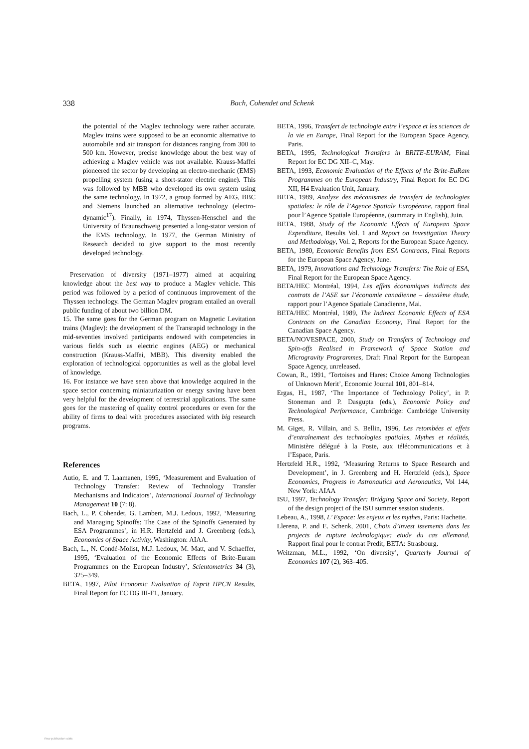338
Bach, Cohendet and Schenk
the potential of the Maglev technology were rather accurate. Maglev trains were supposed to be an economic alternative to automobile and air transport for distances ranging from 300 to 500 km. However, precise knowledge about the best way of achieving a Maglev vehicle was not available. Krauss-Maffei pioneered the sector by developing an electro-mechanic (EMS) propelling system (using a short-stator electric engine). This was followed by MBB who developed its own system using the same technology. In 1972, a group formed by AEG, BBC and Siemens launched an alternative technology (electro-dynamic<sup>17</sup>). Finally, in 1974, Thyssen-Henschel and the University of Braunschweig presented a long-stator version of the EMS technology. In 1977, the German Ministry of Research decided to give support to the most recently developed technology.
Preservation of diversity (1971–1977) aimed at acquiring knowledge about the best way to produce a Maglev vehicle. This period was followed by a period of continuous improvement of the Thyssen technology. The German Maglev program entailed an overall public funding of about two billion DM.
15. The same goes for the German program on Magnetic Levitation trains (Maglev): the development of the Transrapid technology in the mid-seventies involved participants endowed with competencies in various fields such as electric engines (AEG) or mechanical construction (Krauss-Maffei, MBB). This diversity enabled the exploration of technological opportunities as well as the global level of knowledge.
16. For instance we have seen above that knowledge acquired in the space sector concerning miniaturization or energy saving have been very helpful for the development of terrestrial applications. The same goes for the mastering of quality control procedures or even for the ability of firms to deal with procedures associated with big research programs.
References
Autio, E. and T. Laamanen, 1995, ‘Measurement and Evaluation of Technology Transfer: Review of Technology Transfer Mechanisms and Indicators’, International Journal of Technology Management 10 (7: 8).
Bach, L., P. Cohendet, G. Lambert, M.J. Ledoux, 1992, ‘Measuring and Managing Spinoffs: The Case of the Spinoffs Generated by ESA Programmes’, in H.R. Hertzfeld and J. Greenberg (eds.), Economics of Space Activity, Washington: AIAA.
Bach, L., N. Condé-Molist, M.J. Ledoux, M. Matt, and V. Schaeffer, 1995, ‘Evaluation of the Economic Effects of Brite-Euram Programmes on the European Industry’, Scientometrics 34 (3), 325–349.
BETA, 1997, Pilot Economic Evaluation of Esprit HPCN Results, Final Report for EC DG III-F1, January.
BETA, 1996, Transfert de technologie entre l’espace et les sciences de la vie en Europe, Final Report for the European Space Agency, Paris.
BETA, 1995, Technological Transfers in BRITE-EURAM, Final Report for EC DG XII–C, May.
BETA, 1993, Economic Evaluation of the Effects of the Brite-EuRam Programmes on the European Industry, Final Report for EC DG XII, H4 Evaluation Unit, January.
BETA, 1989, Analyse des mécanismes de transfert de technologies spatiales: le rôle de l’Agence Spatiale Européenne, rapport final pour l’Agence Spatiale Européenne, (summary in English), Juin.
BETA, 1988, Study of the Economic Effects of European Space Expenditure, Results Vol. 1 and Report on Investigation Theory and Methodology, Vol. 2, Reports for the European Space Agency.
BETA, 1980, Economic Benefits from ESA Contracts, Final Reports for the European Space Agency, June.
BETA, 1979, Innovations and Technology Transfers: The Role of ESA, Final Report for the European Space Agency.
BETA/HEC Montréal, 1994, Les effets économiques indirects des contrats de l’ASE sur l’économie canadienne – deuxième étude, rapport pour l’Agence Spatiale Canadienne, Mai.
BETA/HEC Montréal, 1989, The Indirect Economic Effects of ESA Contracts on the Canadian Economy, Final Report for the Canadian Space Agency.
BETA/NOVESPACE, 2000, Study on Transfers of Technology and Spin-offs Realised in Framework of Space Station and Microgravity Programmes, Draft Final Report for the European Space Agency, unreleased.
Cowan, R., 1991, ‘Tortoises and Hares: Choice Among Technologies of Unknown Merit’, Economic Journal 101, 801–814.
Ergas, H., 1987, ‘The Importance of Technology Policy’, in P. Stoneman and P. Dasgupta (eds.), Economic Policy and Technological Performance, Cambridge: Cambridge University Press.
M. Giget, R. Villain, and S. Bellin, 1996, Les retombées et effets d’entraînement des technologies spatiales, Mythes et réalités, Ministère délégué à la Poste, aux télécommunications et à l’Espace, Paris.
Hertzfeld H.R., 1992, ‘Measuring Returns to Space Research and Development’, in J. Greenberg and H. Hertzfeld (eds.), Space Economics, Progress in Astronautics and Aeronautics, Vol 144, New York: AIAA
ISU, 1997, Technology Transfer: Bridging Space and Society, Report of the design project of the ISU summer session students.
Lebeau, A., 1998, L’ Espace: les enjeux et les mythes, Paris: Hachette.
Llerena, P. and E. Schenk, 2001, Choix d’invest issements dans les projects de rupture technologique: etude du cas allemand, Rapport final pour le contrat Predit, BETA: Strasbourg.
Weitzman, M.L., 1992, ‘On diversity’, Quarterly Journal of Economics 107 (2), 363–405.
View publication stats